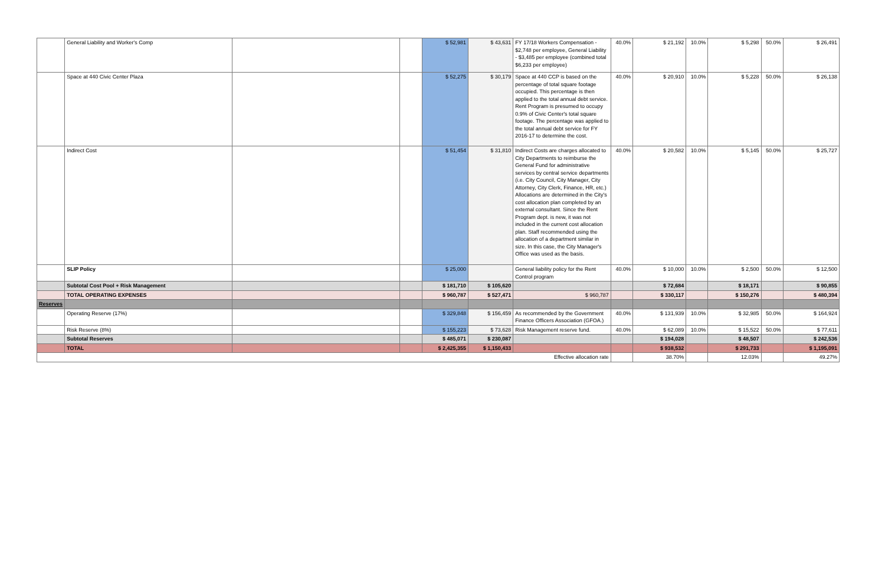| | General Liability and Worker's Comp | | | $ 52,981 | $ 43,631 | FY 17/18 Workers Compensation - $2,748 per employee, General Liability - $3,485 per employee (combined total $6,233 per employee) | 40.0% | $ 21,192 | 10.0% | $ 5,298 | 50.0% | $ 26,491 |
| | Space at 440 Civic Center Plaza | | | $ 52,275 | $ 30,179 | Space at 440 CCP is based on the percentage of total square footage occupied. This percentage is then applied to the total annual debt service. Rent Program is presumed to occupy 0.9% of Civic Center's total square footage. The percentage was applied to the total annual debt service for FY 2016-17 to determine the cost. | 40.0% | $ 20,910 | 10.0% | $ 5,228 | 50.0% | $ 26,138 |
| | Indirect Cost | | | $ 51,454 | $ 31,810 | Indirect Costs are charges allocated to City Departments to reimburse the General Fund for administrative services by central service departments (i.e. City Council, City Manager, City Attorney, City Clerk, Finance, HR, etc.) Allocations are determined in the City's cost allocation plan completed by an external consultant. Since the Rent Program dept. is new, it was not included in the current cost allocation plan. Staff recommended using the allocation of a department similar in size. In this case, the City Manager's Office was used as the basis. | 40.0% | $ 20,582 | 10.0% | $ 5,145 | 50.0% | $ 25,727 |
| | SLIP Policy | | | $ 25,000 | | General liability policy for the Rent Control program | 40.0% | $ 10,000 | 10.0% | $ 2,500 | 50.0% | $ 12,500 |
| | Subtotal Cost Pool + Risk Management | | | $ 181,710 | $ 105,620 | | | $ 72,684 | | $ 18,171 | | $ 90,855 |
| | TOTAL OPERATING EXPENSES | | | $ 960,787 | $ 527,471 | $ 960,787 | | $ 330,117 | | $ 150,276 | | $ 480,394 |
| Reserves | | | | | | | | | | | | |
| | Operating Reserve (17%) | | | $ 329,848 | $ 156,459 | As recommended by the Government Finance Officers Association (GFOA.) | 40.0% | $ 131,939 | 10.0% | $ 32,985 | 50.0% | $ 164,924 |
| | Risk Reserve (8%) | | | $ 155,223 | $ 73,628 | Risk Management reserve fund. | 40.0% | $ 62,089 | 10.0% | $ 15,522 | 50.0% | $ 77,611 |
| | Subtotal Reserves | | | $ 485,071 | $ 230,087 | | | $ 194,028 | | $ 48,507 | | $ 242,536 |
| | TOTAL | | | $ 2,425,355 | $ 1,150,433 | | | $ 938,532 | | $ 291,733 | | $ 1,195,091 |
| Effective allocation rate | | | | | | | | 38.70% | | 12.03% | | 49.27% |